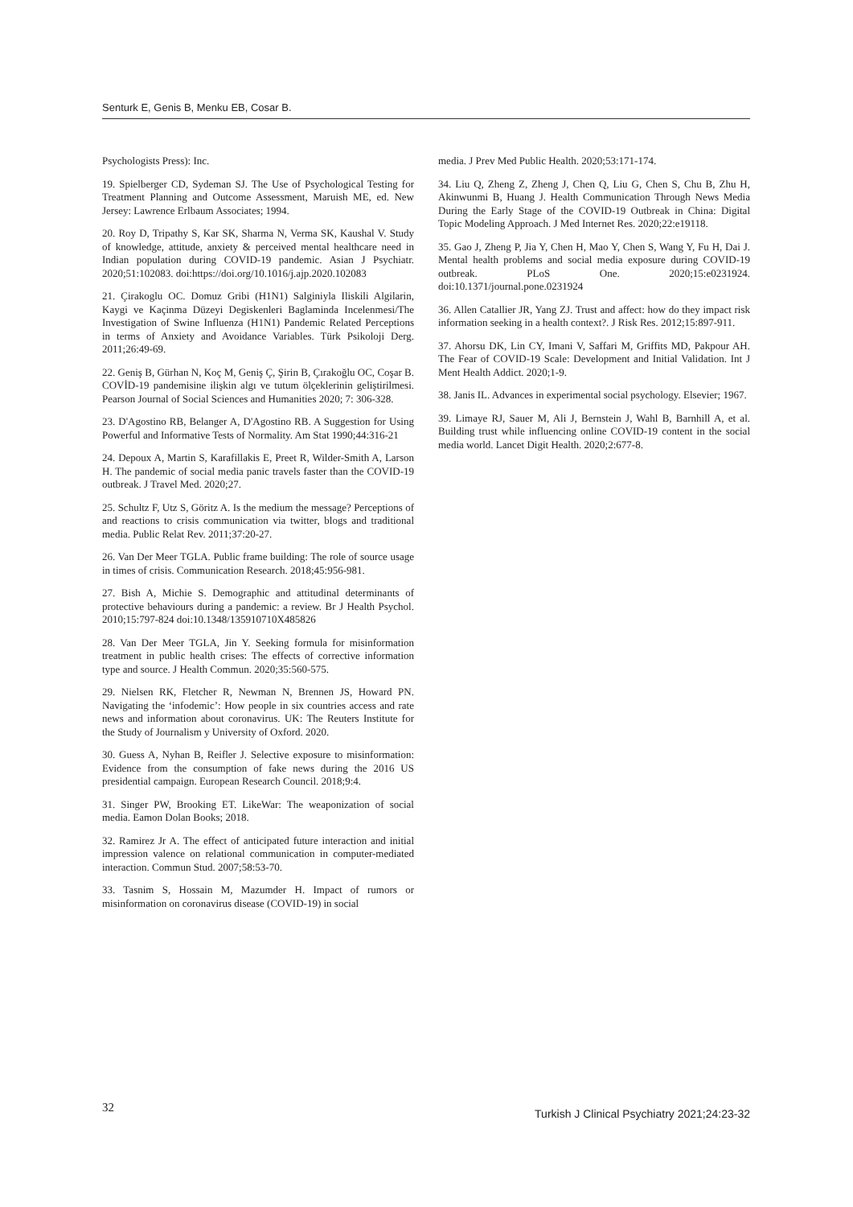Senturk E, Genis B, Menku EB, Cosar B.
Psychologists Press): Inc.
19. Spielberger CD, Sydeman SJ. The Use of Psychological Testing for Treatment Planning and Outcome Assessment, Maruish ME, ed. New Jersey: Lawrence Erlbaum Associates; 1994.
20. Roy D, Tripathy S, Kar SK, Sharma N, Verma SK, Kaushal V. Study of knowledge, attitude, anxiety & perceived mental healthcare need in Indian population during COVID-19 pandemic. Asian J Psychiatr. 2020;51:102083. doi:https://doi.org/10.1016/j.ajp.2020.102083
21. Çirakoglu OC. Domuz Gribi (H1N1) Salginiyla Iliskili Algilarin, Kaygi ve Kaçinma Düzeyi Degiskenleri Baglaminda Incelenmesi/The Investigation of Swine Influenza (H1N1) Pandemic Related Perceptions in terms of Anxiety and Avoidance Variables. Türk Psikoloji Derg. 2011;26:49-69.
22. Geniş B, Gürhan N, Koç M, Geniş Ç, Şirin B, Çırakoğlu OC, Coşar B. COVİD-19 pandemisine ilişkin algı ve tutum ölçeklerinin geliştirilmesi. Pearson Journal of Social Sciences and Humanities 2020; 7: 306-328.
23. D'Agostino RB, Belanger A, D'Agostino RB. A Suggestion for Using Powerful and Informative Tests of Normality. Am Stat 1990;44:316-21
24. Depoux A, Martin S, Karafillakis E, Preet R, Wilder-Smith A, Larson H. The pandemic of social media panic travels faster than the COVID-19 outbreak. J Travel Med. 2020;27.
25. Schultz F, Utz S, Göritz A. Is the medium the message? Perceptions of and reactions to crisis communication via twitter, blogs and traditional media. Public Relat Rev. 2011;37:20-27.
26. Van Der Meer TGLA. Public frame building: The role of source usage in times of crisis. Communication Research. 2018;45:956-981.
27. Bish A, Michie S. Demographic and attitudinal determinants of protective behaviours during a pandemic: a review. Br J Health Psychol. 2010;15:797-824 doi:10.1348/135910710X485826
28. Van Der Meer TGLA, Jin Y. Seeking formula for misinformation treatment in public health crises: The effects of corrective information type and source. J Health Commun. 2020;35:560-575.
29. Nielsen RK, Fletcher R, Newman N, Brennen JS, Howard PN. Navigating the ‘infodemic’: How people in six countries access and rate news and information about coronavirus. UK: The Reuters Institute for the Study of Journalism y University of Oxford. 2020.
30. Guess A, Nyhan B, Reifler J. Selective exposure to misinformation: Evidence from the consumption of fake news during the 2016 US presidential campaign. European Research Council. 2018;9:4.
31. Singer PW, Brooking ET. LikeWar: The weaponization of social media. Eamon Dolan Books; 2018.
32. Ramirez Jr A. The effect of anticipated future interaction and initial impression valence on relational communication in computer-mediated interaction. Commun Stud. 2007;58:53-70.
33. Tasnim S, Hossain M, Mazumder H. Impact of rumors or misinformation on coronavirus disease (COVID-19) in social
media. J Prev Med Public Health. 2020;53:171-174.
34. Liu Q, Zheng Z, Zheng J, Chen Q, Liu G, Chen S, Chu B, Zhu H, Akinwunmi B, Huang J. Health Communication Through News Media During the Early Stage of the COVID-19 Outbreak in China: Digital Topic Modeling Approach. J Med Internet Res. 2020;22:e19118.
35. Gao J, Zheng P, Jia Y, Chen H, Mao Y, Chen S, Wang Y, Fu H, Dai J. Mental health problems and social media exposure during COVID-19 outbreak. PLoS One. 2020;15:e0231924. doi:10.1371/journal.pone.0231924
36. Allen Catallier JR, Yang ZJ. Trust and affect: how do they impact risk information seeking in a health context?. J Risk Res. 2012;15:897-911.
37. Ahorsu DK, Lin CY, Imani V, Saffari M, Griffits MD, Pakpour AH. The Fear of COVID-19 Scale: Development and Initial Validation. Int J Ment Health Addict. 2020;1-9.
38. Janis IL. Advances in experimental social psychology. Elsevier; 1967.
39. Limaye RJ, Sauer M, Ali J, Bernstein J, Wahl B, Barnhill A, et al. Building trust while influencing online COVID-19 content in the social media world. Lancet Digit Health. 2020;2:677-8.
32 Turkish J Clinical Psychiatry 2021;24:23-32